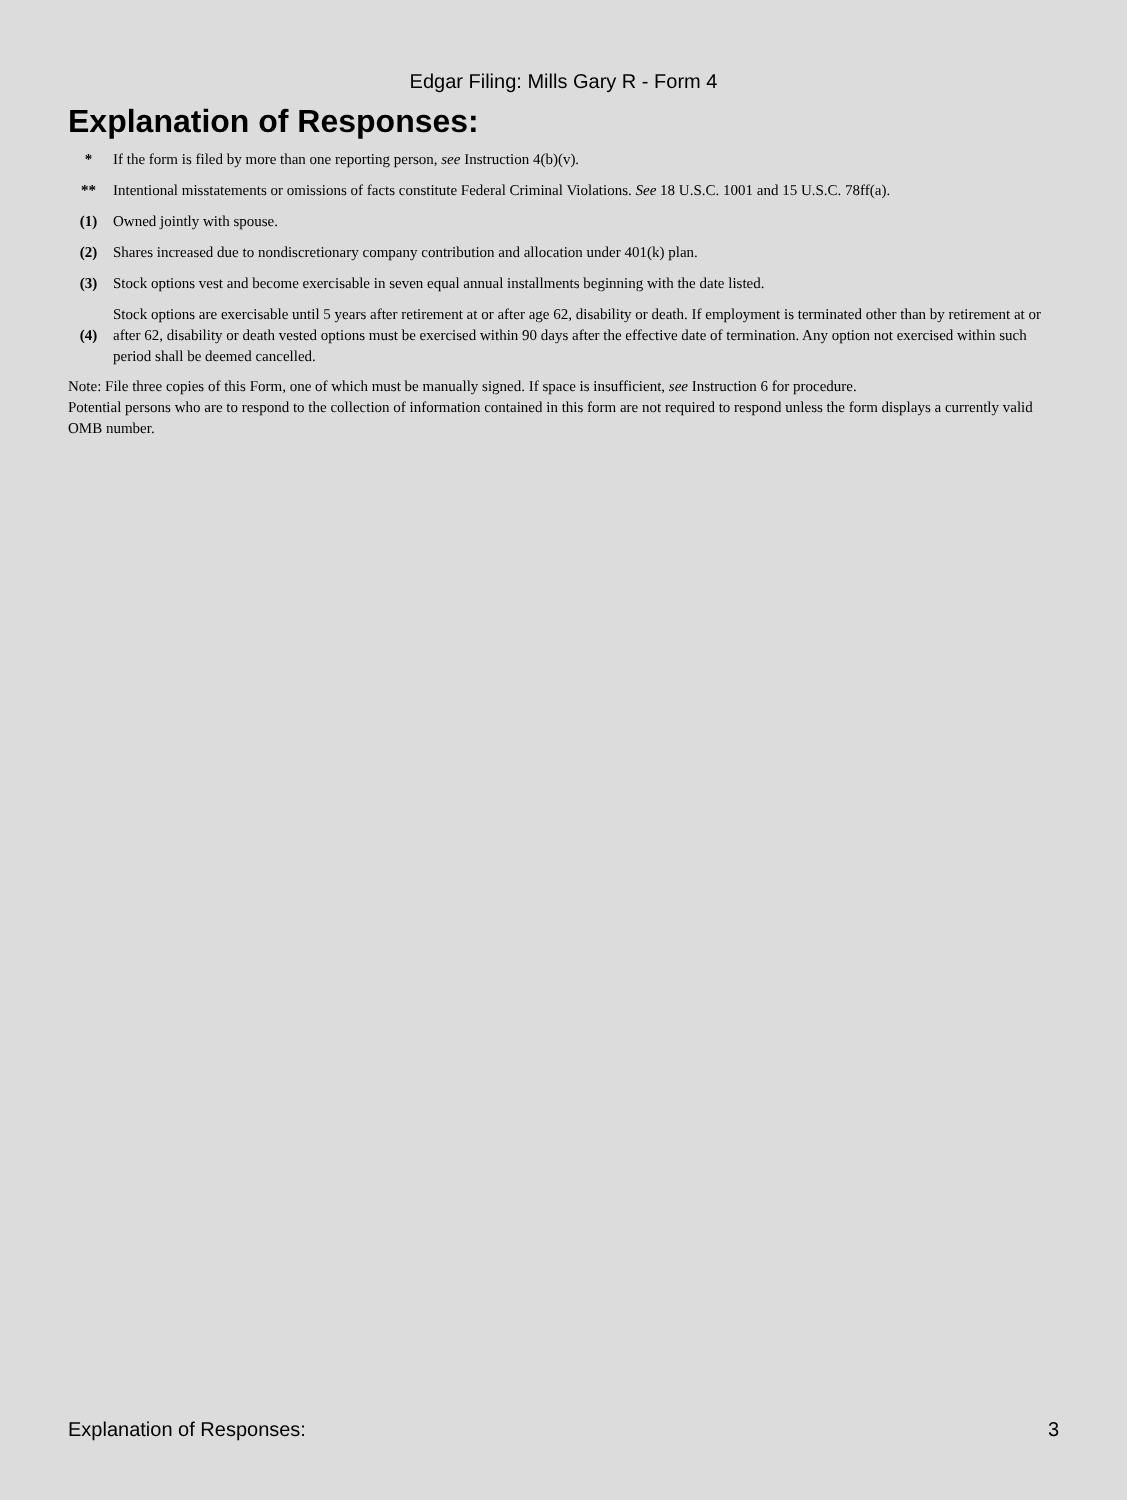Edgar Filing: Mills Gary R - Form 4
Explanation of Responses:
| * | If the form is filed by more than one reporting person, see Instruction 4(b)(v). |
| ** | Intentional misstatements or omissions of facts constitute Federal Criminal Violations. See 18 U.S.C. 1001 and 15 U.S.C. 78ff(a). |
| (1) | Owned jointly with spouse. |
| (2) | Shares increased due to nondiscretionary company contribution and allocation under 401(k) plan. |
| (3) | Stock options vest and become exercisable in seven equal annual installments beginning with the date listed. |
| (4) | Stock options are exercisable until 5 years after retirement at or after age 62, disability or death. If employment is terminated other than by retirement at or after 62, disability or death vested options must be exercised within 90 days after the effective date of termination. Any option not exercised within such period shall be deemed cancelled. |
Note: File three copies of this Form, one of which must be manually signed. If space is insufficient, see Instruction 6 for procedure.
Potential persons who are to respond to the collection of information contained in this form are not required to respond unless the form displays a currently valid OMB number.
Explanation of Responses: 3